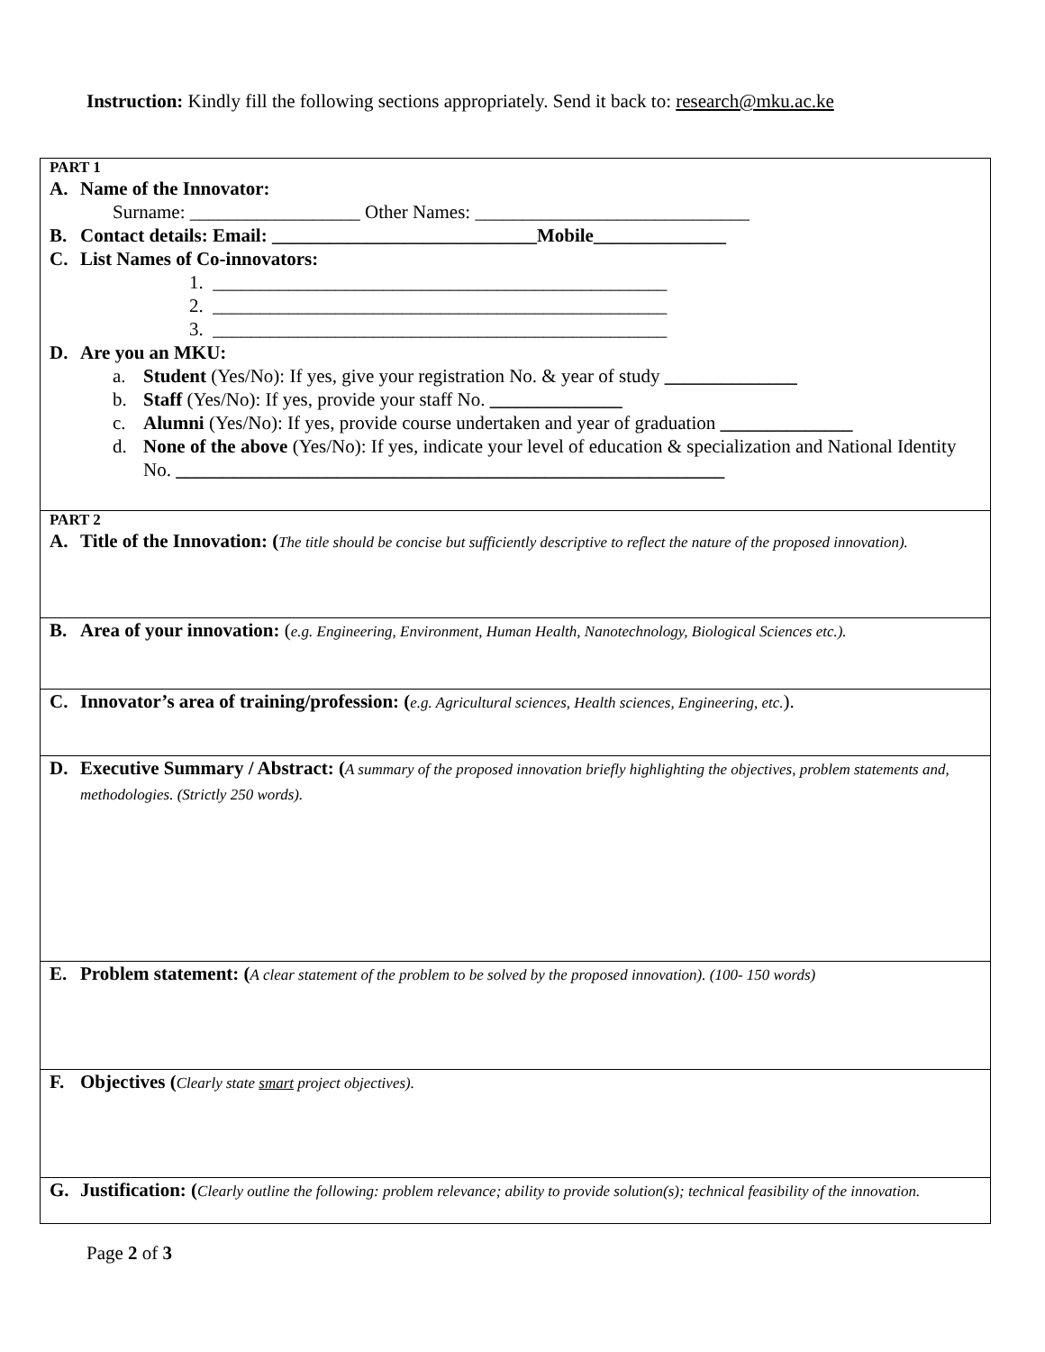Instruction: Kindly fill the following sections appropriately. Send it back to: research@mku.ac.ke
| PART 1 A. Name of the Innovator: Surname: __________________ Other Names: _____________________________ B. Contact details: Email: ____________________________Mobile______________ C. List Names of Co-innovators: 1. ________________________________________________ 2. ________________________________________________ 3. ________________________________________________ D. Are you an MKU: a. Student (Yes/No): If yes, give your registration No. & year of study ______________ b. Staff (Yes/No): If yes, provide your staff No. ______________ c. Alumni (Yes/No): If yes, provide course undertaken and year of graduation ______________ d. None of the above (Yes/No): If yes, indicate your level of education & specialization and National Identity No. __________________________________________________________ |
| PART 2 A. Title of the Innovation: ( The title should be concise but sufficiently descriptive to reflect the nature of the proposed innovation). |
| B. Area of your innovation: ( e.g. Engineering, Environment, Human Health, Nanotechnology, Biological Sciences etc.). |
| C. Innovator’s area of training/profession: ( e.g. Agricultural sciences, Health sciences, Engineering, etc. ). |
| D. Executive Summary / Abstract: ( A summary of the proposed innovation briefly highlighting the objectives, problem statements and, methodologies. (Strictly 250 words). |
| E. Problem statement: ( A clear statement of the problem to be solved by the proposed innovation). (100- 150 words) |
| F. Objectives ( Clearly state smart project objectives). |
| G. Justification: ( Clearly outline the following: problem relevance; ability to provide solution(s); technical feasibility of the innovation. |
Page 2 of 3